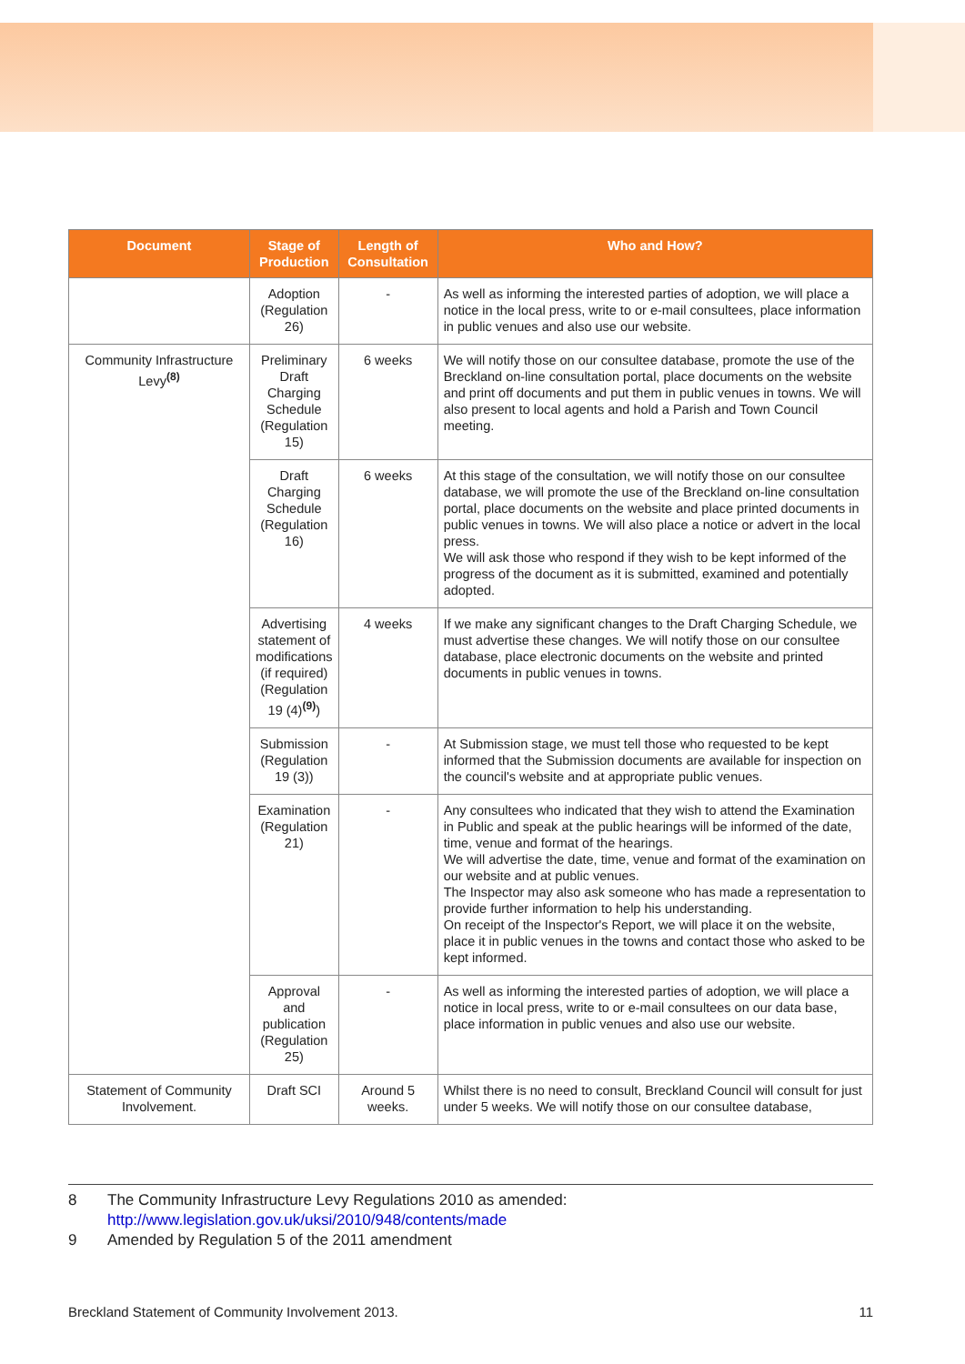| Document | Stage of Production | Length of Consultation | Who and How? |
| --- | --- | --- | --- |
| | Adoption (Regulation 26) | - | As well as informing the interested parties of adoption, we will place a notice in the local press, write to or e-mail consultees, place information in public venues and also use our website. |
| Community Infrastructure Levy<sup>(8)</sup> | Preliminary Draft Charging Schedule (Regulation 15) | 6 weeks | We will notify those on our consultee database, promote the use of the Breckland on-line consultation portal, place documents on the website and print off documents and put them in public venues in towns. We will also present to local agents and hold a Parish and Town Council meeting. |
| | Draft Charging Schedule (Regulation 16) | 6 weeks | At this stage of the consultation, we will notify those on our consultee database, we will promote the use of the Breckland on-line consultation portal, place documents on the website and place printed documents in public venues in towns. We will also place a notice or advert in the local press. We will ask those who respond if they wish to be kept informed of the progress of the document as it is submitted, examined and potentially adopted. |
| | Advertising statement of modifications (if required) (Regulation 19 (4)<sup>(9)</sup>) | 4 weeks | If we make any significant changes to the Draft Charging Schedule, we must advertise these changes. We will notify those on our consultee database, place electronic documents on the website and printed documents in public venues in towns. |
| | Submission (Regulation 19 (3)) | - | At Submission stage, we must tell those who requested to be kept informed that the Submission documents are available for inspection on the council's website and at appropriate public venues. |
| | Examination (Regulation 21) | - | Any consultees who indicated that they wish to attend the Examination in Public and speak at the public hearings will be informed of the date, time, venue and format of the hearings. We will advertise the date, time, venue and format of the examination on our website and at public venues. The Inspector may also ask someone who has made a representation to provide further information to help his understanding. On receipt of the Inspector's Report, we will place it on the website, place it in public venues in the towns and contact those who asked to be kept informed. |
| | Approval and publication (Regulation 25) | - | As well as informing the interested parties of adoption, we will place a notice in local press, write to or e-mail consultees on our data base, place information in public venues and also use our website. |
| Statement of Community Involvement. | Draft SCI | Around 5 weeks. | Whilst there is no need to consult, Breckland Council will consult for just under 5 weeks. We will notify those on our consultee database, |
8 The Community Infrastructure Levy Regulations 2010 as amended:
http://www.legislation.gov.uk/uksi/2010/948/contents/made
9 Amended by Regulation 5 of the 2011 amendment
Breckland Statement of Community Involvement 2013. 11